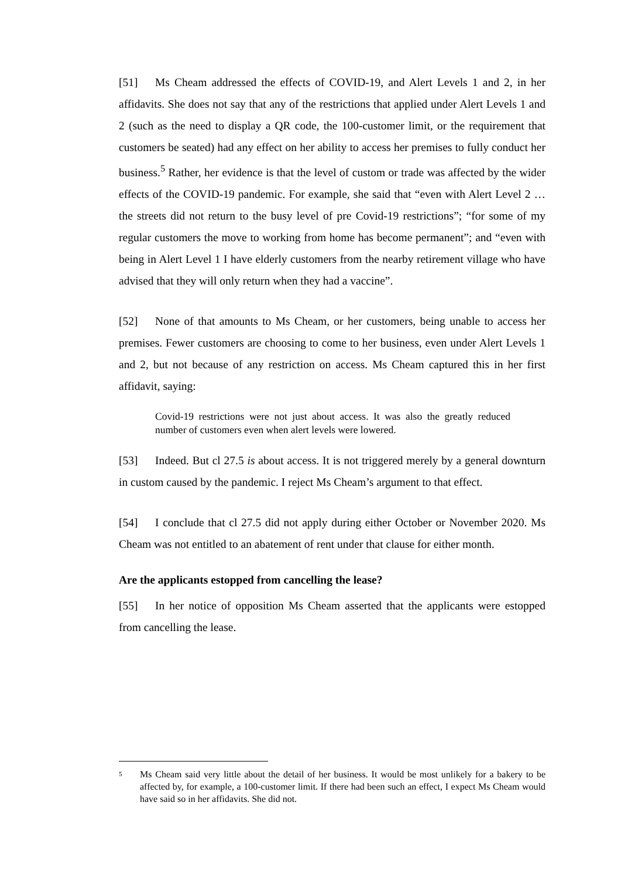[51] Ms Cheam addressed the effects of COVID-19, and Alert Levels 1 and 2, in her affidavits. She does not say that any of the restrictions that applied under Alert Levels 1 and 2 (such as the need to display a QR code, the 100-customer limit, or the requirement that customers be seated) had any effect on her ability to access her premises to fully conduct her business.<sup>5</sup> Rather, her evidence is that the level of custom or trade was affected by the wider effects of the COVID-19 pandemic. For example, she said that “even with Alert Level 2 … the streets did not return to the busy level of pre Covid-19 restrictions”; “for some of my regular customers the move to working from home has become permanent”; and “even with being in Alert Level 1 I have elderly customers from the nearby retirement village who have advised that they will only return when they had a vaccine”.
[52] None of that amounts to Ms Cheam, or her customers, being unable to access her premises. Fewer customers are choosing to come to her business, even under Alert Levels 1 and 2, but not because of any restriction on access. Ms Cheam captured this in her first affidavit, saying:
Covid-19 restrictions were not just about access. It was also the greatly reduced number of customers even when alert levels were lowered.
[53] Indeed. But cl 27.5 is about access. It is not triggered merely by a general downturn in custom caused by the pandemic. I reject Ms Cheam’s argument to that effect.
[54] I conclude that cl 27.5 did not apply during either October or November 2020. Ms Cheam was not entitled to an abatement of rent under that clause for either month.
Are the applicants estopped from cancelling the lease?
[55] In her notice of opposition Ms Cheam asserted that the applicants were estopped from cancelling the lease.
<sup>5</sup>
Ms Cheam said very little about the detail of her business. It would be most unlikely for a bakery to be affected by, for example, a 100-customer limit. If there had been such an effect, I expect Ms Cheam would have said so in her affidavits. She did not.